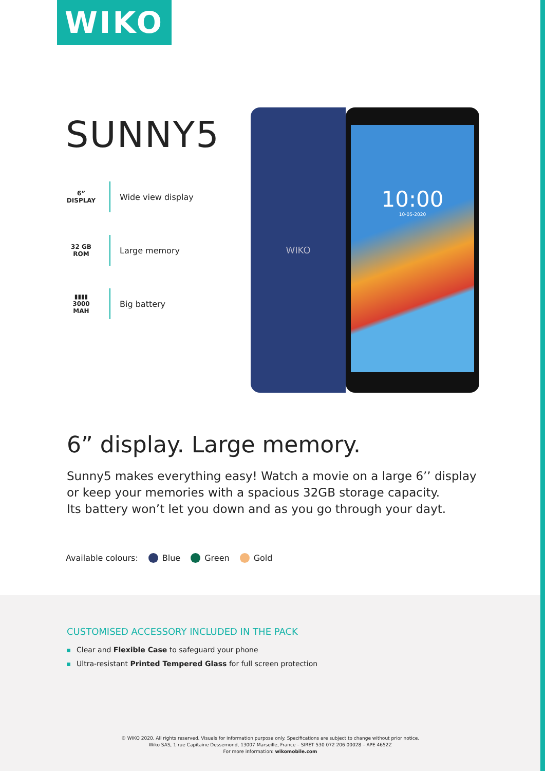WIKO
SUNNY5
6”
DISPLAY
Wide view display
32 GB
ROM
Large memory
▮▮▮▮
3000 MAH
Big battery
WIKO
10:00
10-05-2020
6” display. Large memory.
Sunny5 makes everything easy! Watch a movie on a large 6’’ display
or keep your memories with a spacious 32GB storage capacity.
Its battery won’t let you down and as you go through your dayt.
Available colours: Blue Green Gold
CUSTOMISED ACCESSORY INCLUDED IN THE PACK
Clear and Flexible Case to safeguard your phone
Ultra-resistant Printed Tempered Glass for full screen protection
© WIKO 2020. All rights reserved. Visuals for information purpose only. Specifications are subject to change without prior notice.
Wiko SAS, 1 rue Capitaine Dessemond, 13007 Marseille, France – SIRET 530 072 206 00028 – APE 4652Z
For more information: wikomobile.com